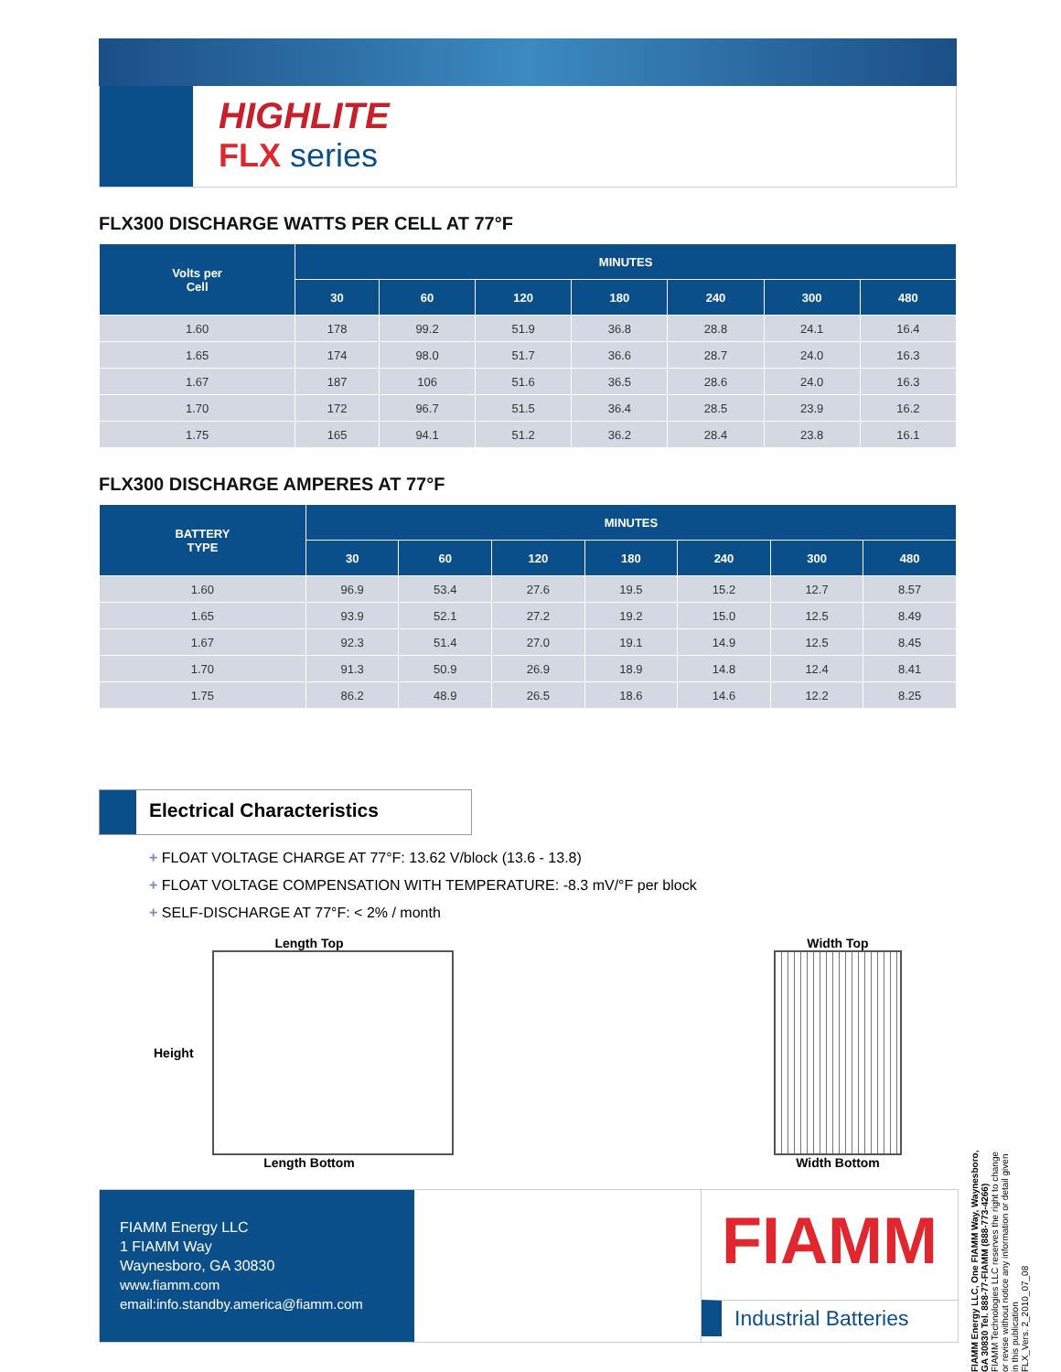HIGHLITE
FLX series
FLX300 DISCHARGE WATTS PER CELL AT 77°F
| Volts per Cell | MINUTES | | | | | | |
| --- | --- | --- | --- | --- | --- | --- | --- |
| | 30 | 60 | 120 | 180 | 240 | 300 | 480 |
| 1.60 | 178 | 99.2 | 51.9 | 36.8 | 28.8 | 24.1 | 16.4 |
| 1.65 | 174 | 98.0 | 51.7 | 36.6 | 28.7 | 24.0 | 16.3 |
| 1.67 | 187 | 106 | 51.6 | 36.5 | 28.6 | 24.0 | 16.3 |
| 1.70 | 172 | 96.7 | 51.5 | 36.4 | 28.5 | 23.9 | 16.2 |
| 1.75 | 165 | 94.1 | 51.2 | 36.2 | 28.4 | 23.8 | 16.1 |
FLX300 DISCHARGE AMPERES AT 77°F
| BATTERY TYPE | MINUTES | | | | | | |
| --- | --- | --- | --- | --- | --- | --- | --- |
| | 30 | 60 | 120 | 180 | 240 | 300 | 480 |
| 1.60 | 96.9 | 53.4 | 27.6 | 19.5 | 15.2 | 12.7 | 8.57 |
| 1.65 | 93.9 | 52.1 | 27.2 | 19.2 | 15.0 | 12.5 | 8.49 |
| 1.67 | 92.3 | 51.4 | 27.0 | 19.1 | 14.9 | 12.5 | 8.45 |
| 1.70 | 91.3 | 50.9 | 26.9 | 18.9 | 14.8 | 12.4 | 8.41 |
| 1.75 | 86.2 | 48.9 | 26.5 | 18.6 | 14.6 | 12.2 | 8.25 |
Electrical Characteristics
+ FLOAT VOLTAGE CHARGE AT 77°F: 13.62 V/block (13.6 - 13.8)
+ FLOAT VOLTAGE COMPENSATION WITH TEMPERATURE: -8.3 mV/°F per block
+ SELF-DISCHARGE AT 77°F: < 2% / month
Length Top
Height
Length Bottom
Width Top
Width Bottom
FIAMM Energy LLC
1 FIAMM Way
Waynesboro, GA 30830
www.fiamm.com
email:info.standby.america@fiamm.com
FIAMM
Industrial Batteries
FIAMM Energy LLC, One FIAMM Way, Waynesboro, GA 30830 Tel. 888-77-FIAMM (888-773-4266)
FIAMM Technologies LLC reserves the right to change or revise without notice any information or detail given in this publication
FLX_Vers. 2_2010_07_08